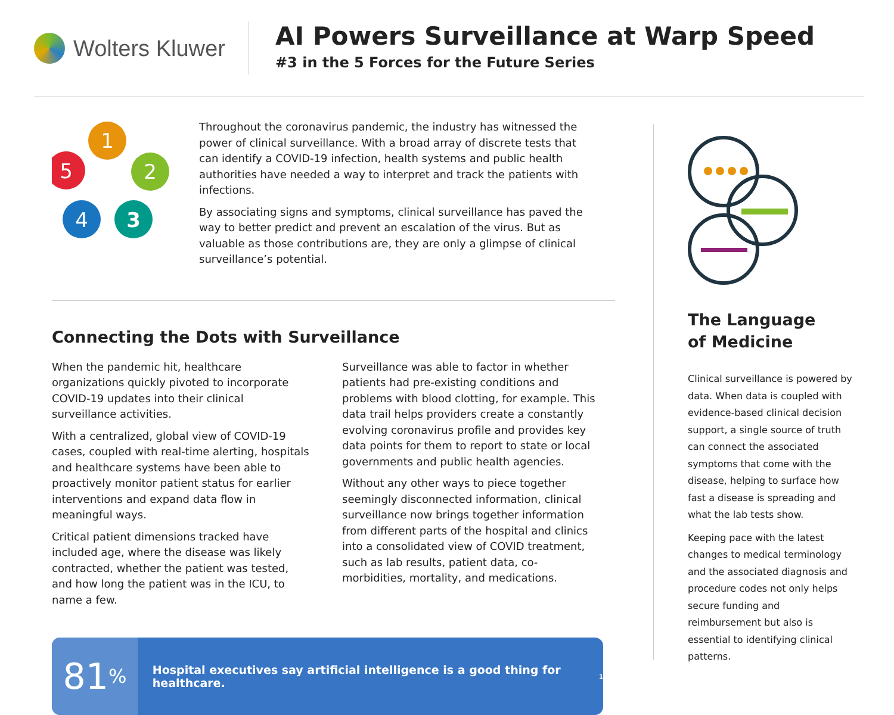Wolters Kluwer
AI Powers Surveillance at Warp Speed
#3 in the 5 Forces for the Future Series
1
2
3
4
5
Throughout the coronavirus pandemic, the industry has witnessed the power of clinical surveillance. With a broad array of discrete tests that can identify a COVID-19 infection, health systems and public health authorities have needed a way to interpret and track the patients with infections.
By associating signs and symptoms, clinical surveillance has paved the way to better predict and prevent an escalation of the virus. But as valuable as those contributions are, they are only a glimpse of clinical surveillance’s potential.
Connecting the Dots with Surveillance
When the pandemic hit, healthcare organizations quickly pivoted to incorporate COVID-19 updates into their clinical surveillance activities.
With a centralized, global view of COVID-19 cases, coupled with real-time alerting, hospitals and healthcare systems have been able to proactively monitor patient status for earlier interventions and expand data flow in meaningful ways.
Critical patient dimensions tracked have included age, where the disease was likely contracted, whether the patient was tested, and how long the patient was in the ICU, to name a few.
Surveillance was able to factor in whether patients had pre-existing conditions and problems with blood clotting, for example. This data trail helps providers create a constantly evolving coronavirus profile and provides key data points for them to report to state or local governments and public health agencies.
Without any other ways to piece together seemingly disconnected information, clinical surveillance now brings together information from different parts of the hospital and clinics into a consolidated view of COVID treatment, such as lab results, patient data, co-morbidities, mortality, and medications.
81<sup>%</sup>
Hospital executives say artificial intelligence is a good thing for healthcare.<sup>1</sup>
The Language
of Medicine
Clinical surveillance is powered by data. When data is coupled with evidence-based clinical decision support, a single source of truth can connect the associated symptoms that come with the disease, helping to surface how fast a disease is spreading and what the lab tests show.
Keeping pace with the latest changes to medical terminology and the associated diagnosis and procedure codes not only helps secure funding and reimbursement but also is essential to identifying clinical patterns.